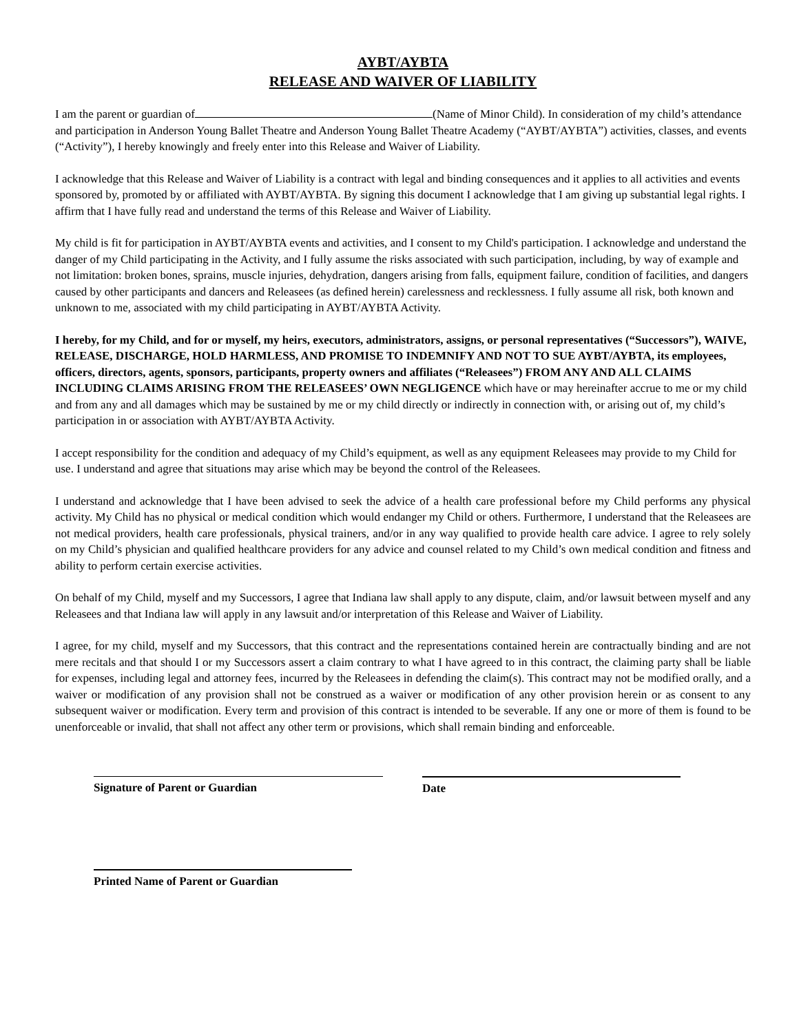AYBT/AYBTA
RELEASE AND WAIVER OF LIABILITY
I am the parent or guardian of (Name of Minor Child). In consideration of my child’s attendance and participation in Anderson Young Ballet Theatre and Anderson Young Ballet Theatre Academy (“AYBT/AYBTA”) activities, classes, and events (“Activity”), I hereby knowingly and freely enter into this Release and Waiver of Liability.
I acknowledge that this Release and Waiver of Liability is a contract with legal and binding consequences and it applies to all activities and events sponsored by, promoted by or affiliated with AYBT/AYBTA. By signing this document I acknowledge that I am giving up substantial legal rights. I affirm that I have fully read and understand the terms of this Release and Waiver of Liability.
My child is fit for participation in AYBT/AYBTA events and activities, and I consent to my Child's participation. I acknowledge and understand the danger of my Child participating in the Activity, and I fully assume the risks associated with such participation, including, by way of example and not limitation: broken bones, sprains, muscle injuries, dehydration, dangers arising from falls, equipment failure, condition of facilities, and dangers caused by other participants and dancers and Releasees (as defined herein) carelessness and recklessness. I fully assume all risk, both known and unknown to me, associated with my child participating in AYBT/AYBTA Activity.
I hereby, for my Child, and for or myself, my heirs, executors, administrators, assigns, or personal representatives (“Successors”), WAIVE, RELEASE, DISCHARGE, HOLD HARMLESS, AND PROMISE TO INDEMNIFY AND NOT TO SUE AYBT/AYBTA, its employees, officers, directors, agents, sponsors, participants, property owners and affiliates (“Releasees”) FROM ANY AND ALL CLAIMS INCLUDING CLAIMS ARISING FROM THE RELEASEES’ OWN NEGLIGENCE which have or may hereinafter accrue to me or my child and from any and all damages which may be sustained by me or my child directly or indirectly in connection with, or arising out of, my child’s participation in or association with AYBT/AYBTA Activity.
I accept responsibility for the condition and adequacy of my Child’s equipment, as well as any equipment Releasees may provide to my Child for use. I understand and agree that situations may arise which may be beyond the control of the Releasees.
I understand and acknowledge that I have been advised to seek the advice of a health care professional before my Child performs any physical activity. My Child has no physical or medical condition which would endanger my Child or others. Furthermore, I understand that the Releasees are not medical providers, health care professionals, physical trainers, and/or in any way qualified to provide health care advice. I agree to rely solely on my Child’s physician and qualified healthcare providers for any advice and counsel related to my Child’s own medical condition and fitness and ability to perform certain exercise activities.
On behalf of my Child, myself and my Successors, I agree that Indiana law shall apply to any dispute, claim, and/or lawsuit between myself and any Releasees and that Indiana law will apply in any lawsuit and/or interpretation of this Release and Waiver of Liability.
I agree, for my child, myself and my Successors, that this contract and the representations contained herein are contractually binding and are not mere recitals and that should I or my Successors assert a claim contrary to what I have agreed to in this contract, the claiming party shall be liable for expenses, including legal and attorney fees, incurred by the Releasees in defending the claim(s). This contract may not be modified orally, and a waiver or modification of any provision shall not be construed as a waiver or modification of any other provision herein or as consent to any subsequent waiver or modification. Every term and provision of this contract is intended to be severable. If any one or more of them is found to be unenforceable or invalid, that shall not affect any other term or provisions, which shall remain binding and enforceable.
Signature of Parent or Guardian Date
Printed Name of Parent or Guardian